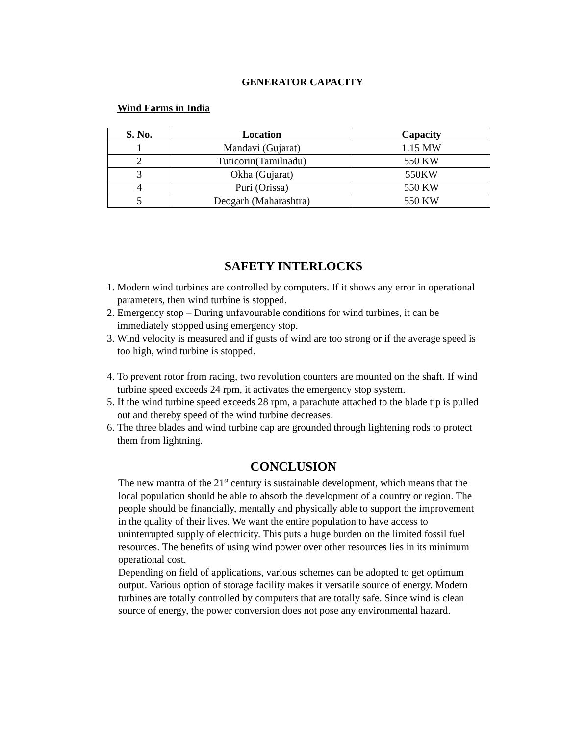GENERATOR CAPACITY
Wind Farms in India
| S. No. | Location | Capacity |
| --- | --- | --- |
| 1 | Mandavi (Gujarat) | 1.15 MW |
| 2 | Tuticorin(Tamilnadu) | 550 KW |
| 3 | Okha (Gujarat) | 550KW |
| 4 | Puri (Orissa) | 550 KW |
| 5 | Deogarh (Maharashtra) | 550 KW |
SAFETY INTERLOCKS
1. Modern wind turbines are controlled by computers. If it shows any error in operational parameters, then wind turbine is stopped.
2. Emergency stop – During unfavourable conditions for wind turbines, it can be immediately stopped using emergency stop.
3. Wind velocity is measured and if gusts of wind are too strong or if the average speed is too high, wind turbine is stopped.
4. To prevent rotor from racing, two revolution counters are mounted on the shaft. If wind turbine speed exceeds 24 rpm, it activates the emergency stop system.
5. If the wind turbine speed exceeds 28 rpm, a parachute attached to the blade tip is pulled out and thereby speed of the wind turbine decreases.
6. The three blades and wind turbine cap are grounded through lightening rods to protect them from lightning.
CONCLUSION
The new mantra of the 21<sup>st</sup> century is sustainable development, which means that the local population should be able to absorb the development of a country or region. The people should be financially, mentally and physically able to support the improvement in the quality of their lives. We want the entire population to have access to uninterrupted supply of electricity. This puts a huge burden on the limited fossil fuel resources. The benefits of using wind power over other resources lies in its minimum operational cost.
Depending on field of applications, various schemes can be adopted to get optimum output. Various option of storage facility makes it versatile source of energy. Modern turbines are totally controlled by computers that are totally safe. Since wind is clean source of energy, the power conversion does not pose any environmental hazard.